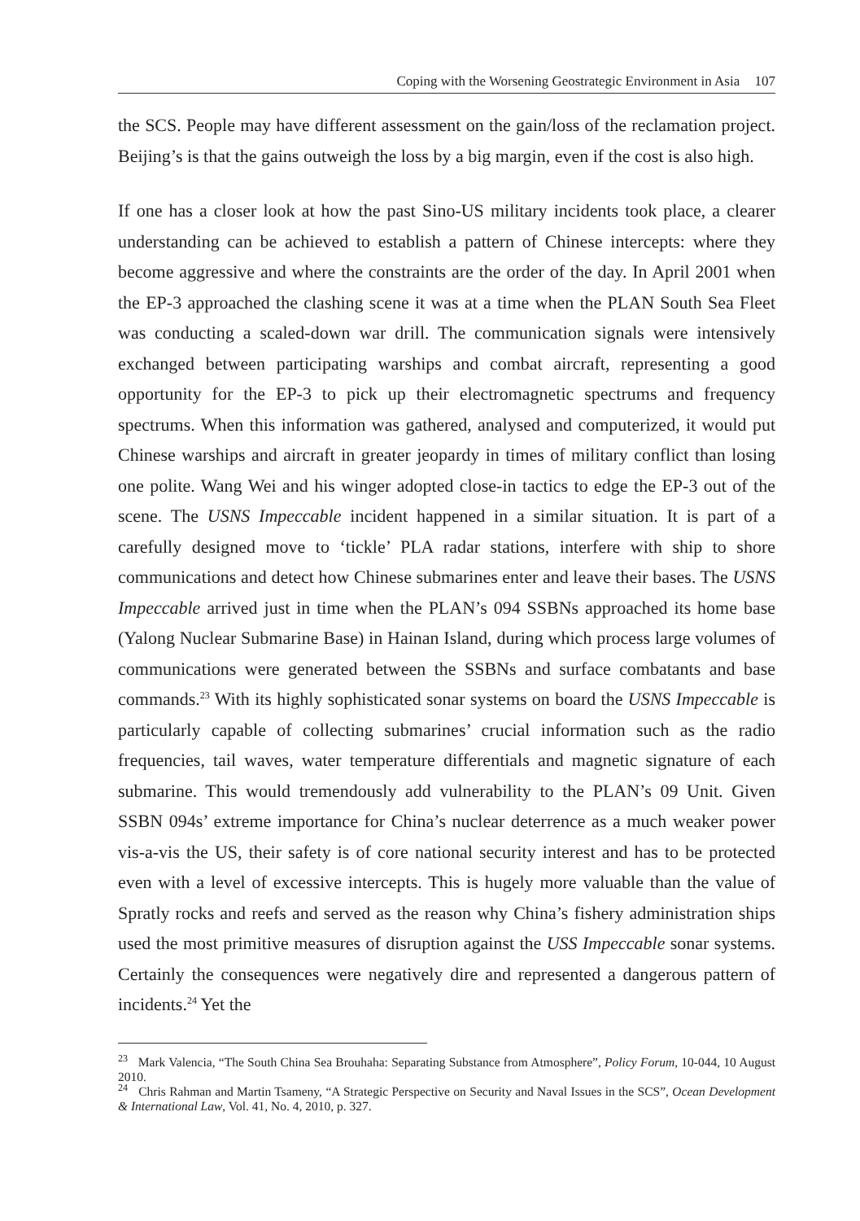Coping with the Worsening Geostrategic Environment in Asia 107
the SCS. People may have different assessment on the gain/loss of the reclamation project. Beijing’s is that the gains outweigh the loss by a big margin, even if the cost is also high.
If one has a closer look at how the past Sino-US military incidents took place, a clearer understanding can be achieved to establish a pattern of Chinese intercepts: where they become aggressive and where the constraints are the order of the day. In April 2001 when the EP-3 approached the clashing scene it was at a time when the PLAN South Sea Fleet was conducting a scaled-down war drill. The communication signals were intensively exchanged between participating warships and combat aircraft, representing a good opportunity for the EP-3 to pick up their electromagnetic spectrums and frequency spectrums. When this information was gathered, analysed and computerized, it would put Chinese warships and aircraft in greater jeopardy in times of military conflict than losing one polite. Wang Wei and his winger adopted close-in tactics to edge the EP-3 out of the scene. The USNS Impeccable incident happened in a similar situation. It is part of a carefully designed move to ‘tickle’ PLA radar stations, interfere with ship to shore communications and detect how Chinese submarines enter and leave their bases. The USNS Impeccable arrived just in time when the PLAN’s 094 SSBNs approached its home base (Yalong Nuclear Submarine Base) in Hainan Island, during which process large volumes of communications were generated between the SSBNs and surface combatants and base commands.<sup>23</sup> With its highly sophisticated sonar systems on board the USNS Impeccable is particularly capable of collecting submarines’ crucial information such as the radio frequencies, tail waves, water temperature differentials and magnetic signature of each submarine. This would tremendously add vulnerability to the PLAN’s 09 Unit. Given SSBN 094s’ extreme importance for China’s nuclear deterrence as a much weaker power vis-a-vis the US, their safety is of core national security interest and has to be protected even with a level of excessive intercepts. This is hugely more valuable than the value of Spratly rocks and reefs and served as the reason why China’s fishery administration ships used the most primitive measures of disruption against the USS Impeccable sonar systems. Certainly the consequences were negatively dire and represented a dangerous pattern of incidents.<sup>24</sup> Yet the
<sup>23</sup> Mark Valencia, “The South China Sea Brouhaha: Separating Substance from Atmosphere”, Policy Forum, 10-044, 10 August 2010.
<sup>24</sup> Chris Rahman and Martin Tsameny, “A Strategic Perspective on Security and Naval Issues in the SCS”, Ocean Development & International Law, Vol. 41, No. 4, 2010, p. 327.